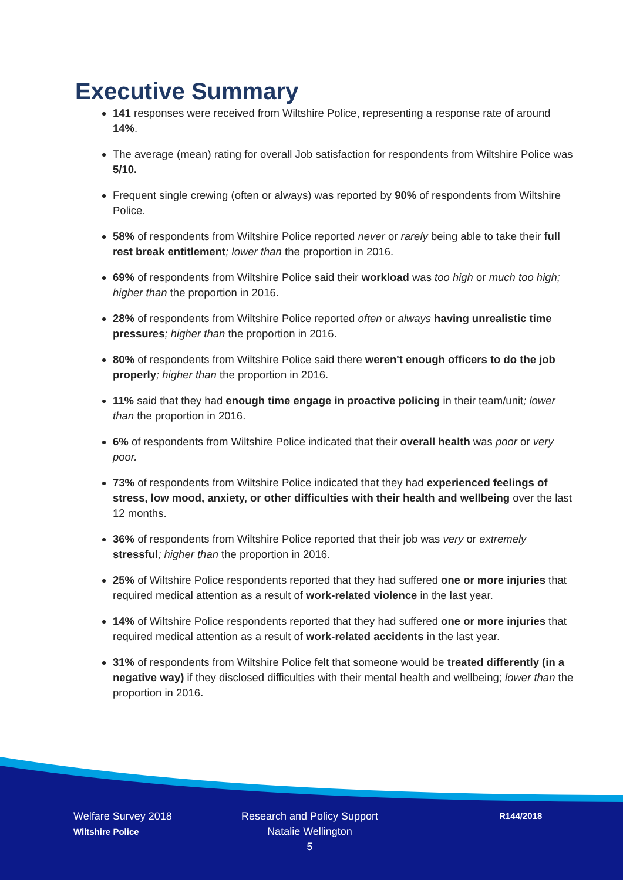Executive Summary
141 responses were received from Wiltshire Police, representing a response rate of around 14%.
The average (mean) rating for overall Job satisfaction for respondents from Wiltshire Police was 5/10.
Frequent single crewing (often or always) was reported by 90% of respondents from Wiltshire Police.
58% of respondents from Wiltshire Police reported never or rarely being able to take their full rest break entitlement; lower than the proportion in 2016.
69% of respondents from Wiltshire Police said their workload was too high or much too high; higher than the proportion in 2016.
28% of respondents from Wiltshire Police reported often or always having unrealistic time pressures; higher than the proportion in 2016.
80% of respondents from Wiltshire Police said there weren't enough officers to do the job properly; higher than the proportion in 2016.
11% said that they had enough time engage in proactive policing in their team/unit; lower than the proportion in 2016.
6% of respondents from Wiltshire Police indicated that their overall health was poor or very poor.
73% of respondents from Wiltshire Police indicated that they had experienced feelings of stress, low mood, anxiety, or other difficulties with their health and wellbeing over the last 12 months.
36% of respondents from Wiltshire Police reported that their job was very or extremely stressful; higher than the proportion in 2016.
25% of Wiltshire Police respondents reported that they had suffered one or more injuries that required medical attention as a result of work-related violence in the last year.
14% of Wiltshire Police respondents reported that they had suffered one or more injuries that required medical attention as a result of work-related accidents in the last year.
31% of respondents from Wiltshire Police felt that someone would be treated differently (in a negative way) if they disclosed difficulties with their mental health and wellbeing; lower than the proportion in 2016.
Welfare Survey 2018
Wiltshire Police
Research and Policy Support
Natalie Wellington
5
R144/2018